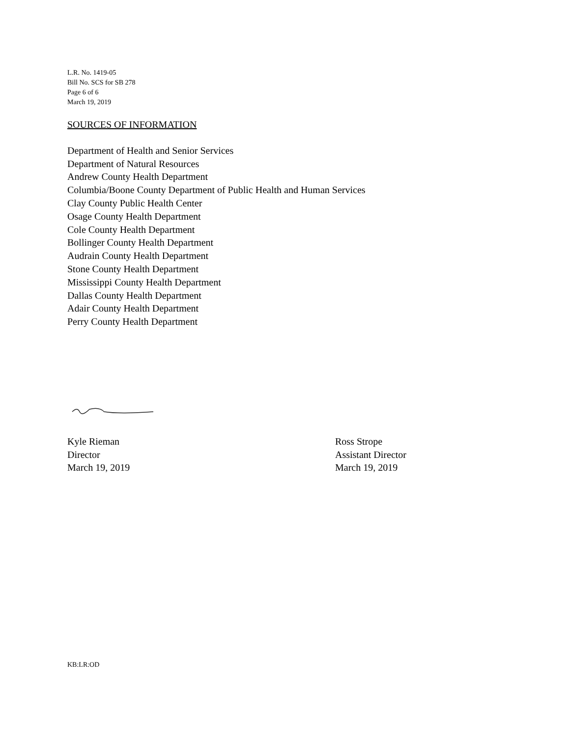L.R. No. 1419-05
Bill No. SCS for SB 278
Page 6 of 6
March 19, 2019
SOURCES OF INFORMATION
Department of Health and Senior Services
Department of Natural Resources
Andrew County Health Department
Columbia/Boone County Department of Public Health and Human Services
Clay County Public Health Center
Osage County Health Department
Cole County Health Department
Bollinger County Health Department
Audrain County Health Department
Stone County Health Department
Mississippi County Health Department
Dallas County Health Department
Adair County Health Department
Perry County Health Department
Kyle Rieman
Director
March 19, 2019
Ross Strope
Assistant Director
March 19, 2019
KB:LR:OD